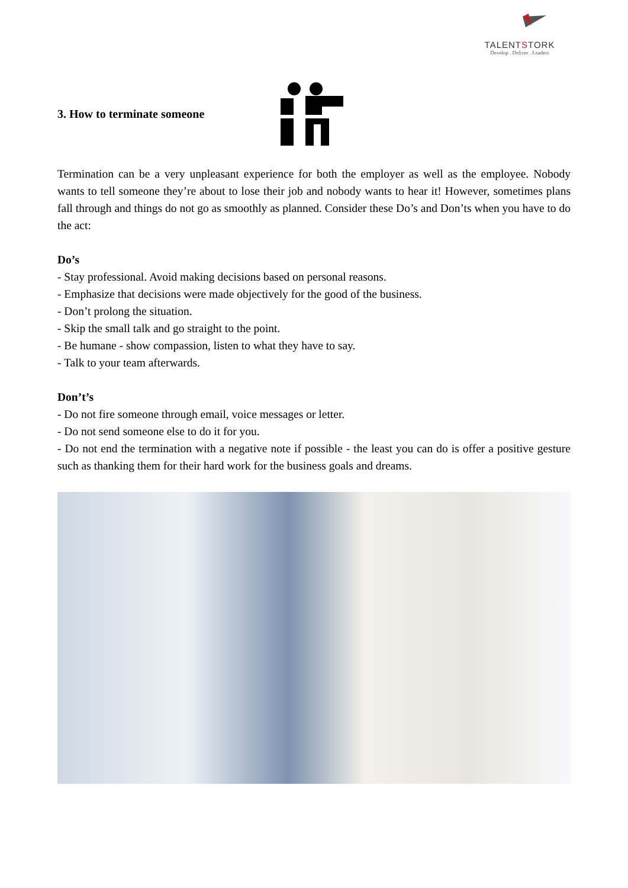TALENTSTORK
Develop . Deliver . Leaders
3. How to terminate someone
Termination can be a very unpleasant experience for both the employer as well as the employee. Nobody wants to tell someone they’re about to lose their job and nobody wants to hear it! However, sometimes plans fall through and things do not go as smoothly as planned. Consider these Do’s and Don’ts when you have to do the act:
Do’s
- Stay professional. Avoid making decisions based on personal reasons.
- Emphasize that decisions were made objectively for the good of the business.
- Don’t prolong the situation.
- Skip the small talk and go straight to the point.
- Be humane - show compassion, listen to what they have to say.
- Talk to your team afterwards.
Don’t’s
- Do not fire someone through email, voice messages or letter.
- Do not send someone else to do it for you.
- Do not end the termination with a negative note if possible - the least you can do is offer a positive gesture such as thanking them for their hard work for the business goals and dreams.